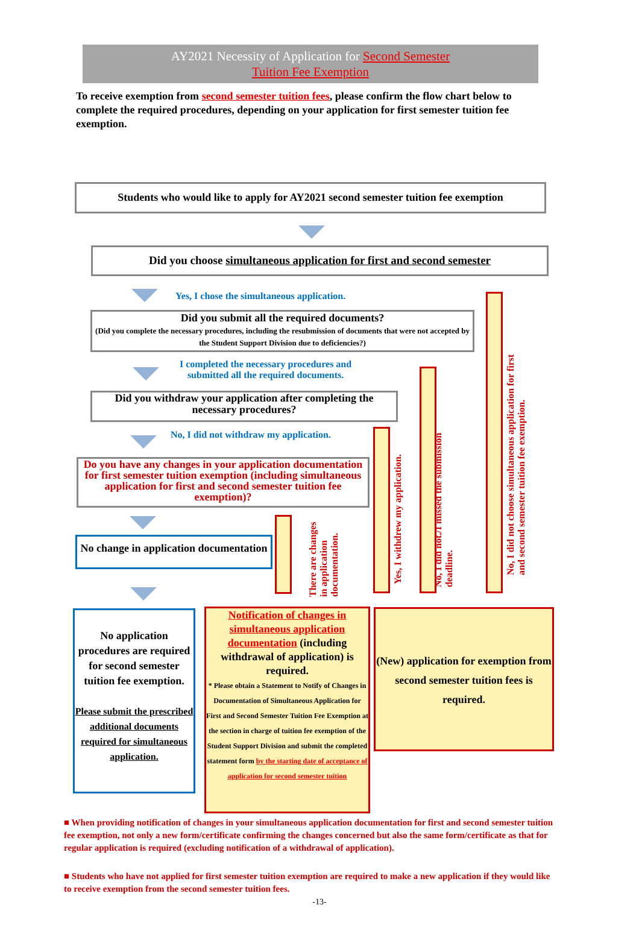AY2021 Necessity of Application for Second Semester
Tuition Fee Exemption
To receive exemption from second semester tuition fees, please confirm the flow chart below to complete the required procedures, depending on your application for first semester tuition fee exemption.
Students who would like to apply for AY2021 second semester tuition fee exemption
Did you choose simultaneous application for first and second semester
Yes, I chose the simultaneous application.
Did you submit all the required documents?
(Did you complete the necessary procedures, including the resubmission of documents that were not accepted by the Student Support Division due to deficiencies?)
I completed the necessary procedures and
submitted all the required documents.
Did you withdraw your application after completing the necessary procedures?
No, I did not withdraw my application.
Do you have any changes in your application documentation for first semester tuition exemption (including simultaneous application for first and second semester tuition fee exemption)?
No change in application documentation
There are changes in application documentation.
Yes, I withdrew my application.
No, I did not./I missed the submission deadline.
No, I did not choose simultaneous application for first and second semester tuition fee exemption.
No application procedures are required for second semester tuition fee exemption.
Please submit the prescribed additional documents required for simultaneous application.
Notification of changes in simultaneous application documentation (including withdrawal of application) is required.
* Please obtain a Statement to Notify of Changes in Documentation of Simultaneous Application for First and Second Semester Tuition Fee Exemption at the section in charge of tuition fee exemption of the Student Support Division and submit the completed statement form by the starting date of acceptance of application for second semester tuition
(New) application for exemption from second semester tuition fees is required.
■ When providing notification of changes in your simultaneous application documentation for first and second semester tuition fee exemption, not only a new form/certificate confirming the changes concerned but also the same form/certificate as that for regular application is required (excluding notification of a withdrawal of application).
■ Students who have not applied for first semester tuition exemption are required to make a new application if they would like to receive exemption from the second semester tuition fees.
-13-